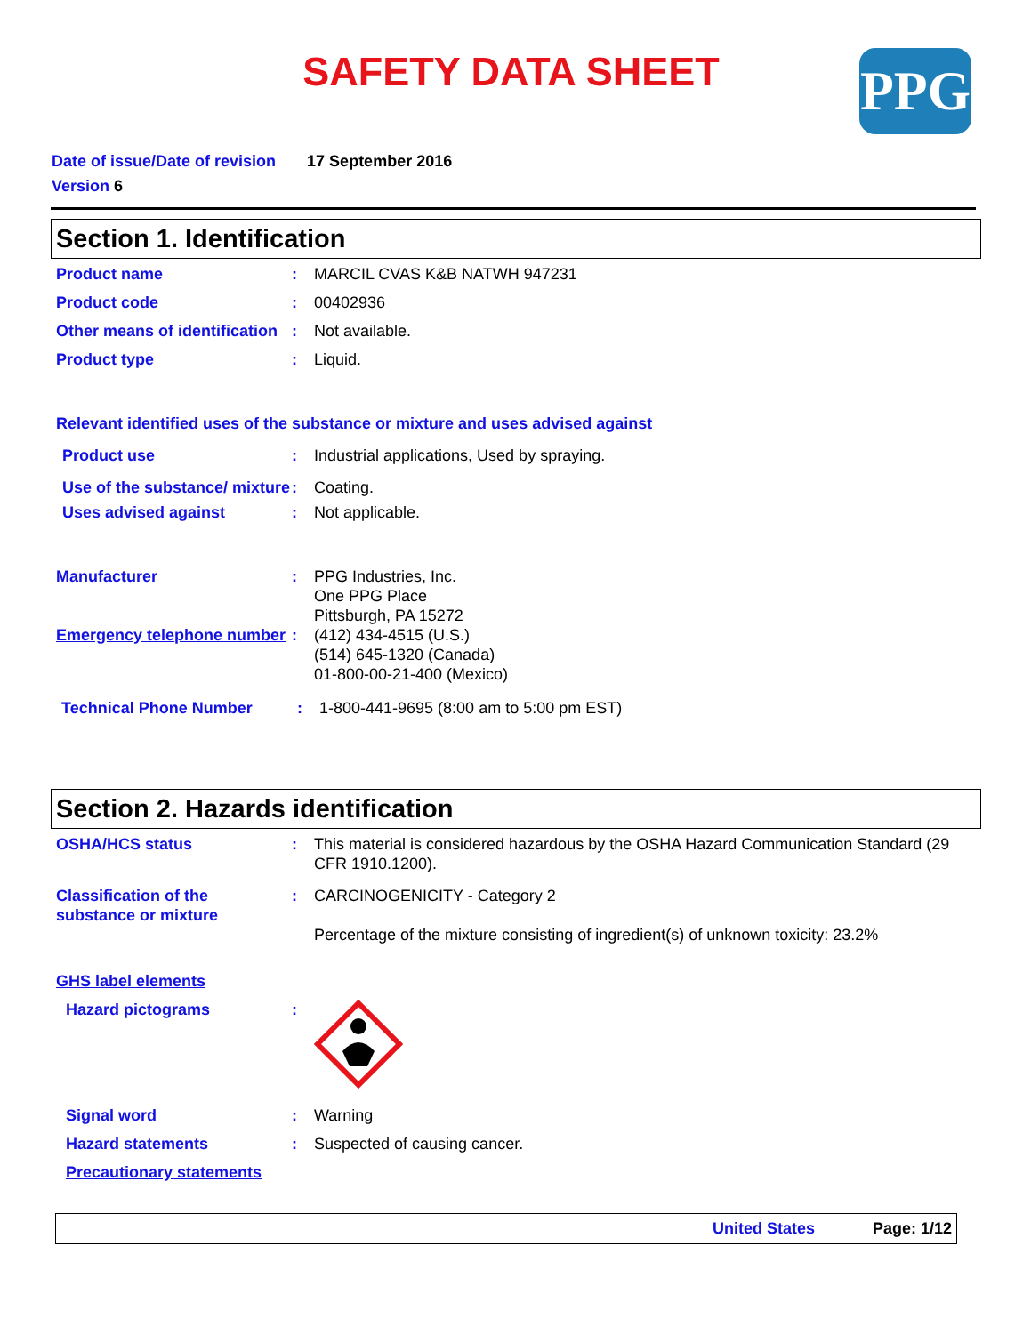SAFETY DATA SHEET
PPG
Date of issue/Date of revision 17 September 2016
Version 6
Section 1. Identification
Product name : MARCIL CVAS K&B NATWH 947231
Product code : 00402936
Other means of identification
: Not available.
Product type : Liquid.
Relevant identified uses of the substance or mixture and uses advised against
Product use : Industrial applications, Used by spraying.
Use of the substance/ mixture
: Coating.
Uses advised against : Not applicable.
Manufacturer : PPG Industries, Inc.
One PPG Place
Pittsburgh, PA 15272
Emergency telephone number
: (412) 434-4515 (U.S.)
(514) 645-1320 (Canada)
01-800-00-21-400 (Mexico)
Technical Phone Number : 1-800-441-9695 (8:00 am to 5:00 pm EST)
Section 2. Hazards identification
OSHA/HCS status : This material is considered hazardous by the OSHA Hazard Communication Standard (29 CFR 1910.1200).
Classification of the substance or mixture
: CARCINOGENICITY - Category 2
Percentage of the mixture consisting of ingredient(s) of unknown toxicity: 23.2%
GHS label elements
Hazard pictograms :
Signal word : Warning
Hazard statements : Suspected of causing cancer.
Precautionary statements
United States Page: 1/12